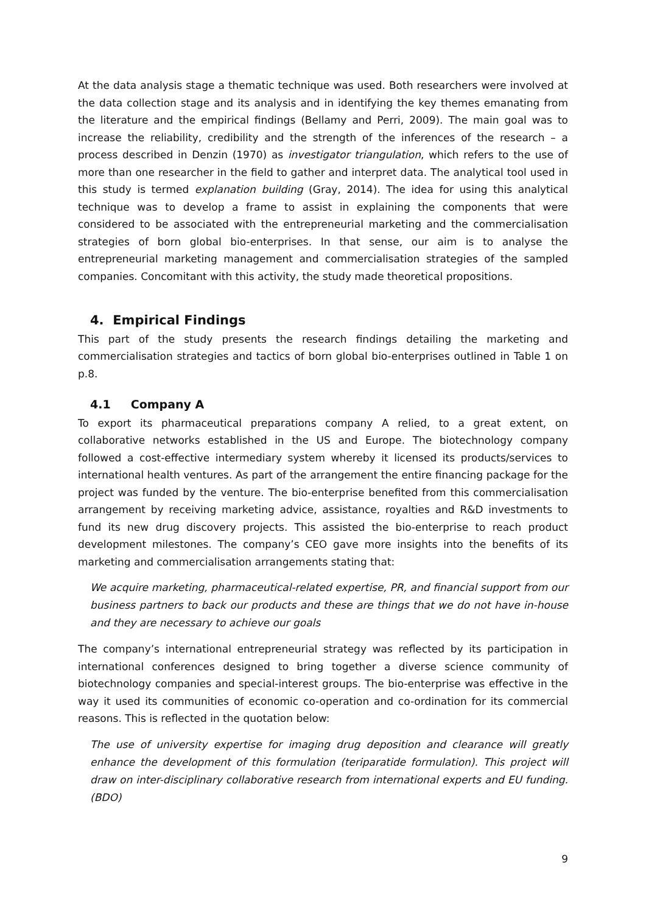At the data analysis stage a thematic technique was used. Both researchers were involved at the data collection stage and its analysis and in identifying the key themes emanating from the literature and the empirical findings (Bellamy and Perri, 2009). The main goal was to increase the reliability, credibility and the strength of the inferences of the research – a process described in Denzin (1970) as investigator triangulation, which refers to the use of more than one researcher in the field to gather and interpret data. The analytical tool used in this study is termed explanation building (Gray, 2014). The idea for using this analytical technique was to develop a frame to assist in explaining the components that were considered to be associated with the entrepreneurial marketing and the commercialisation strategies of born global bio-enterprises. In that sense, our aim is to analyse the entrepreneurial marketing management and commercialisation strategies of the sampled companies. Concomitant with this activity, the study made theoretical propositions.
4. Empirical Findings
This part of the study presents the research findings detailing the marketing and commercialisation strategies and tactics of born global bio-enterprises outlined in Table 1 on p.8.
4.1 Company A
To export its pharmaceutical preparations company A relied, to a great extent, on collaborative networks established in the US and Europe. The biotechnology company followed a cost-effective intermediary system whereby it licensed its products/services to international health ventures. As part of the arrangement the entire financing package for the project was funded by the venture. The bio-enterprise benefited from this commercialisation arrangement by receiving marketing advice, assistance, royalties and R&D investments to fund its new drug discovery projects. This assisted the bio-enterprise to reach product development milestones. The company’s CEO gave more insights into the benefits of its marketing and commercialisation arrangements stating that:
We acquire marketing, pharmaceutical-related expertise, PR, and financial support from our business partners to back our products and these are things that we do not have in-house and they are necessary to achieve our goals
The company’s international entrepreneurial strategy was reflected by its participation in international conferences designed to bring together a diverse science community of biotechnology companies and special-interest groups. The bio-enterprise was effective in the way it used its communities of economic co-operation and co-ordination for its commercial reasons. This is reflected in the quotation below:
The use of university expertise for imaging drug deposition and clearance will greatly enhance the development of this formulation (teriparatide formulation). This project will draw on inter-disciplinary collaborative research from international experts and EU funding. (BDO)
9